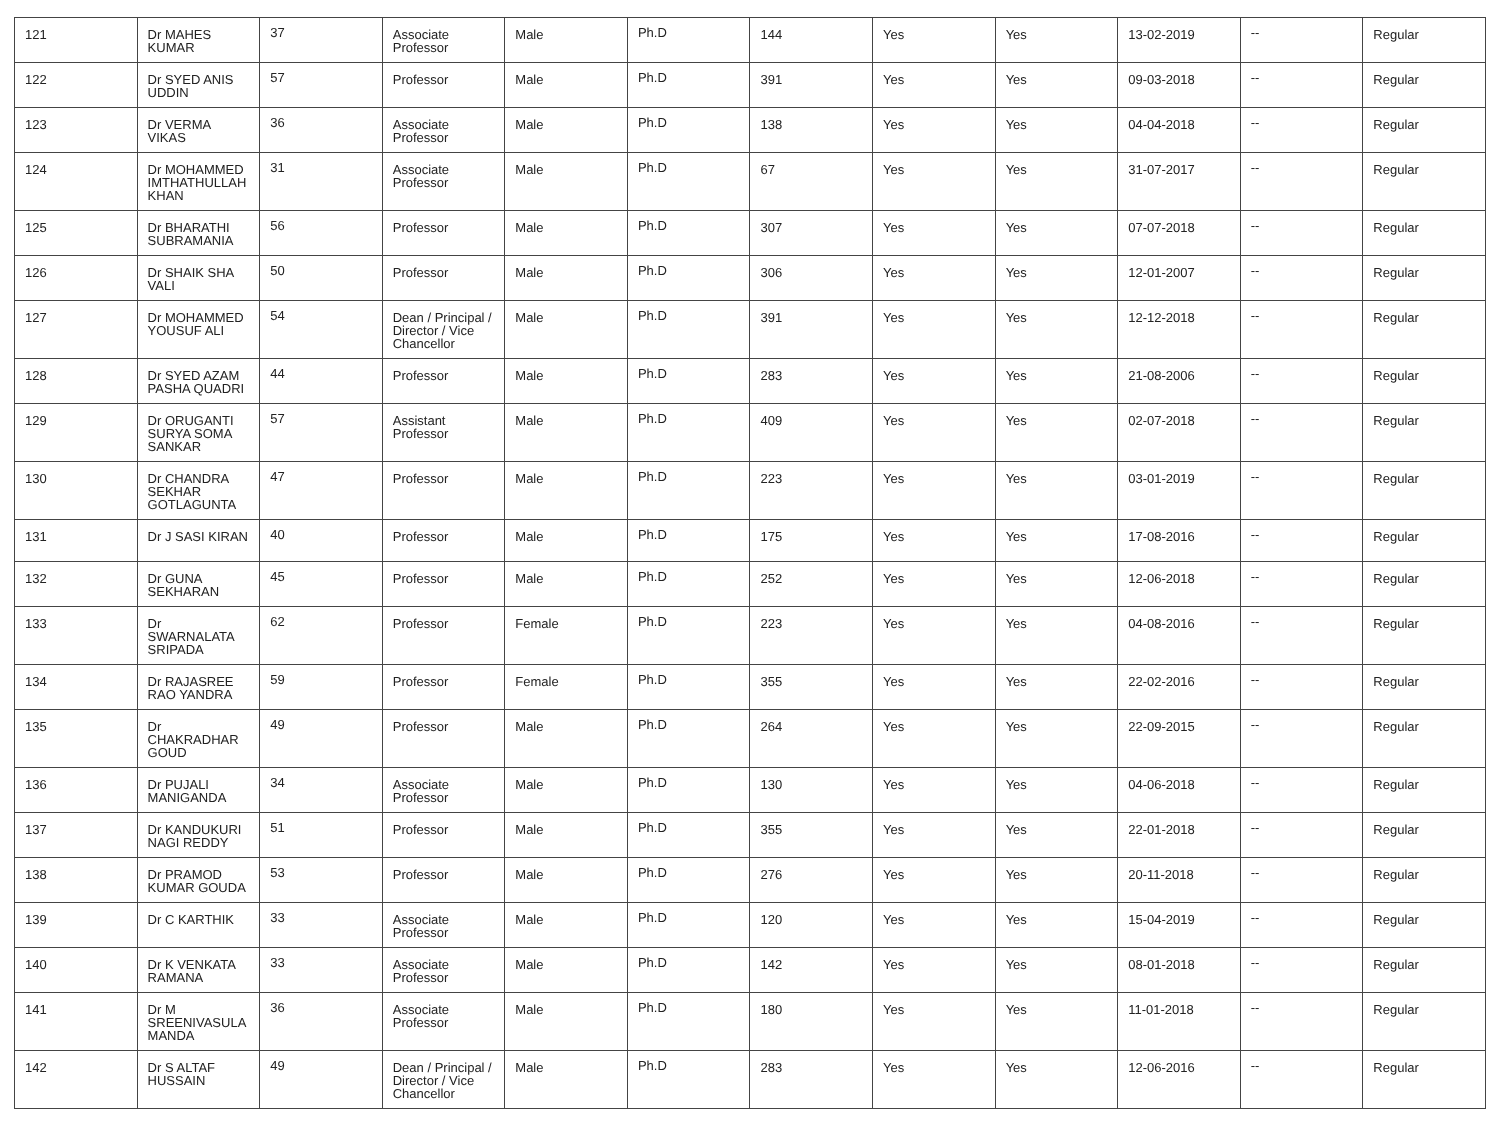| 121 | Dr MAHES KUMAR | 37 | Associate Professor | Male | Ph.D | 144 | Yes | Yes | 13-02-2019 | -- | Regular |
| 122 | Dr SYED ANIS UDDIN | 57 | Professor | Male | Ph.D | 391 | Yes | Yes | 09-03-2018 | -- | Regular |
| 123 | Dr VERMA VIKAS | 36 | Associate Professor | Male | Ph.D | 138 | Yes | Yes | 04-04-2018 | -- | Regular |
| 124 | Dr MOHAMMED IMTHATHULLAH KHAN | 31 | Associate Professor | Male | Ph.D | 67 | Yes | Yes | 31-07-2017 | -- | Regular |
| 125 | Dr BHARATHI SUBRAMANIA | 56 | Professor | Male | Ph.D | 307 | Yes | Yes | 07-07-2018 | -- | Regular |
| 126 | Dr SHAIK SHA VALI | 50 | Professor | Male | Ph.D | 306 | Yes | Yes | 12-01-2007 | -- | Regular |
| 127 | Dr MOHAMMED YOUSUF ALI | 54 | Dean / Principal / Director / Vice Chancellor | Male | Ph.D | 391 | Yes | Yes | 12-12-2018 | -- | Regular |
| 128 | Dr SYED AZAM PASHA QUADRI | 44 | Professor | Male | Ph.D | 283 | Yes | Yes | 21-08-2006 | -- | Regular |
| 129 | Dr ORUGANTI SURYA SOMA SANKAR | 57 | Assistant Professor | Male | Ph.D | 409 | Yes | Yes | 02-07-2018 | -- | Regular |
| 130 | Dr CHANDRA SEKHAR GOTLAGUNTA | 47 | Professor | Male | Ph.D | 223 | Yes | Yes | 03-01-2019 | -- | Regular |
| 131 | Dr J SASI KIRAN | 40 | Professor | Male | Ph.D | 175 | Yes | Yes | 17-08-2016 | -- | Regular |
| 132 | Dr GUNA SEKHARAN | 45 | Professor | Male | Ph.D | 252 | Yes | Yes | 12-06-2018 | -- | Regular |
| 133 | Dr SWARNALATA SRIPADA | 62 | Professor | Female | Ph.D | 223 | Yes | Yes | 04-08-2016 | -- | Regular |
| 134 | Dr RAJASREE RAO YANDRA | 59 | Professor | Female | Ph.D | 355 | Yes | Yes | 22-02-2016 | -- | Regular |
| 135 | Dr CHAKRADHAR GOUD | 49 | Professor | Male | Ph.D | 264 | Yes | Yes | 22-09-2015 | -- | Regular |
| 136 | Dr PUJALI MANIGANDA | 34 | Associate Professor | Male | Ph.D | 130 | Yes | Yes | 04-06-2018 | -- | Regular |
| 137 | Dr KANDUKURI NAGI REDDY | 51 | Professor | Male | Ph.D | 355 | Yes | Yes | 22-01-2018 | -- | Regular |
| 138 | Dr PRAMOD KUMAR GOUDA | 53 | Professor | Male | Ph.D | 276 | Yes | Yes | 20-11-2018 | -- | Regular |
| 139 | Dr C KARTHIK | 33 | Associate Professor | Male | Ph.D | 120 | Yes | Yes | 15-04-2019 | -- | Regular |
| 140 | Dr K VENKATA RAMANA | 33 | Associate Professor | Male | Ph.D | 142 | Yes | Yes | 08-01-2018 | -- | Regular |
| 141 | Dr M SREENIVASULA MANDA | 36 | Associate Professor | Male | Ph.D | 180 | Yes | Yes | 11-01-2018 | -- | Regular |
| 142 | Dr S ALTAF HUSSAIN | 49 | Dean / Principal / Director / Vice Chancellor | Male | Ph.D | 283 | Yes | Yes | 12-06-2016 | -- | Regular |